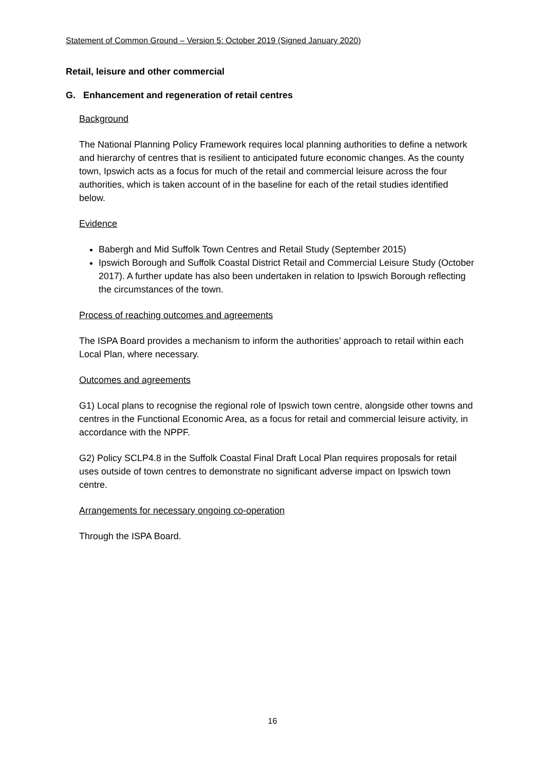Statement of Common Ground – Version 5: October 2019 (Signed January 2020)
Retail, leisure and other commercial
G. Enhancement and regeneration of retail centres
Background
The National Planning Policy Framework requires local planning authorities to define a network and hierarchy of centres that is resilient to anticipated future economic changes. As the county town, Ipswich acts as a focus for much of the retail and commercial leisure across the four authorities, which is taken account of in the baseline for each of the retail studies identified below.
Evidence
Babergh and Mid Suffolk Town Centres and Retail Study (September 2015)
Ipswich Borough and Suffolk Coastal District Retail and Commercial Leisure Study (October 2017). A further update has also been undertaken in relation to Ipswich Borough reflecting the circumstances of the town.
Process of reaching outcomes and agreements
The ISPA Board provides a mechanism to inform the authorities’ approach to retail within each Local Plan, where necessary.
Outcomes and agreements
G1) Local plans to recognise the regional role of Ipswich town centre, alongside other towns and centres in the Functional Economic Area, as a focus for retail and commercial leisure activity, in accordance with the NPPF.
G2) Policy SCLP4.8 in the Suffolk Coastal Final Draft Local Plan requires proposals for retail uses outside of town centres to demonstrate no significant adverse impact on Ipswich town centre.
Arrangements for necessary ongoing co-operation
Through the ISPA Board.
16